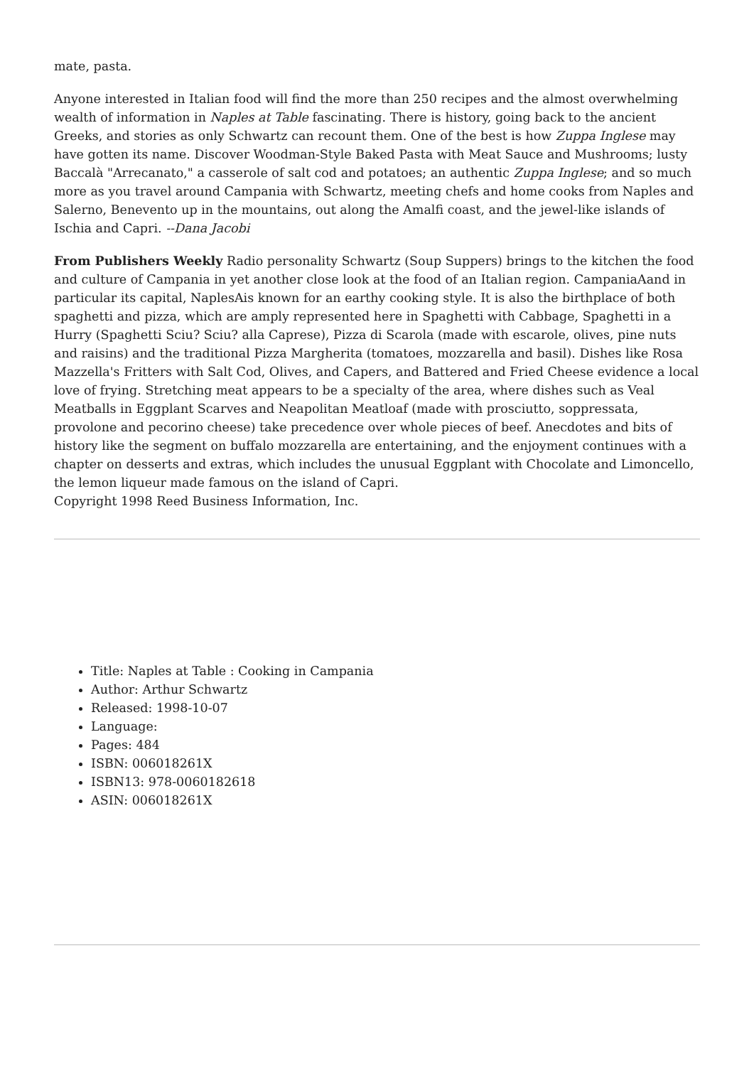mate, pasta.
Anyone interested in Italian food will find the more than 250 recipes and the almost overwhelming wealth of information in Naples at Table fascinating. There is history, going back to the ancient Greeks, and stories as only Schwartz can recount them. One of the best is how Zuppa Inglese may have gotten its name. Discover Woodman-Style Baked Pasta with Meat Sauce and Mushrooms; lusty Baccalà "Arrecanato," a casserole of salt cod and potatoes; an authentic Zuppa Inglese; and so much more as you travel around Campania with Schwartz, meeting chefs and home cooks from Naples and Salerno, Benevento up in the mountains, out along the Amalfi coast, and the jewel-like islands of Ischia and Capri. --Dana Jacobi
From Publishers Weekly Radio personality Schwartz (Soup Suppers) brings to the kitchen the food and culture of Campania in yet another close look at the food of an Italian region. CampaniaAand in particular its capital, NaplesAis known for an earthy cooking style. It is also the birthplace of both spaghetti and pizza, which are amply represented here in Spaghetti with Cabbage, Spaghetti in a Hurry (Spaghetti Sciu? Sciu? alla Caprese), Pizza di Scarola (made with escarole, olives, pine nuts and raisins) and the traditional Pizza Margherita (tomatoes, mozzarella and basil). Dishes like Rosa Mazzella's Fritters with Salt Cod, Olives, and Capers, and Battered and Fried Cheese evidence a local love of frying. Stretching meat appears to be a specialty of the area, where dishes such as Veal Meatballs in Eggplant Scarves and Neapolitan Meatloaf (made with prosciutto, soppressata, provolone and pecorino cheese) take precedence over whole pieces of beef. Anecdotes and bits of history like the segment on buffalo mozzarella are entertaining, and the enjoyment continues with a chapter on desserts and extras, which includes the unusual Eggplant with Chocolate and Limoncello, the lemon liqueur made famous on the island of Capri.
Copyright 1998 Reed Business Information, Inc.
Title: Naples at Table : Cooking in Campania
Author: Arthur Schwartz
Released: 1998-10-07
Language:
Pages: 484
ISBN: 006018261X
ISBN13: 978-0060182618
ASIN: 006018261X